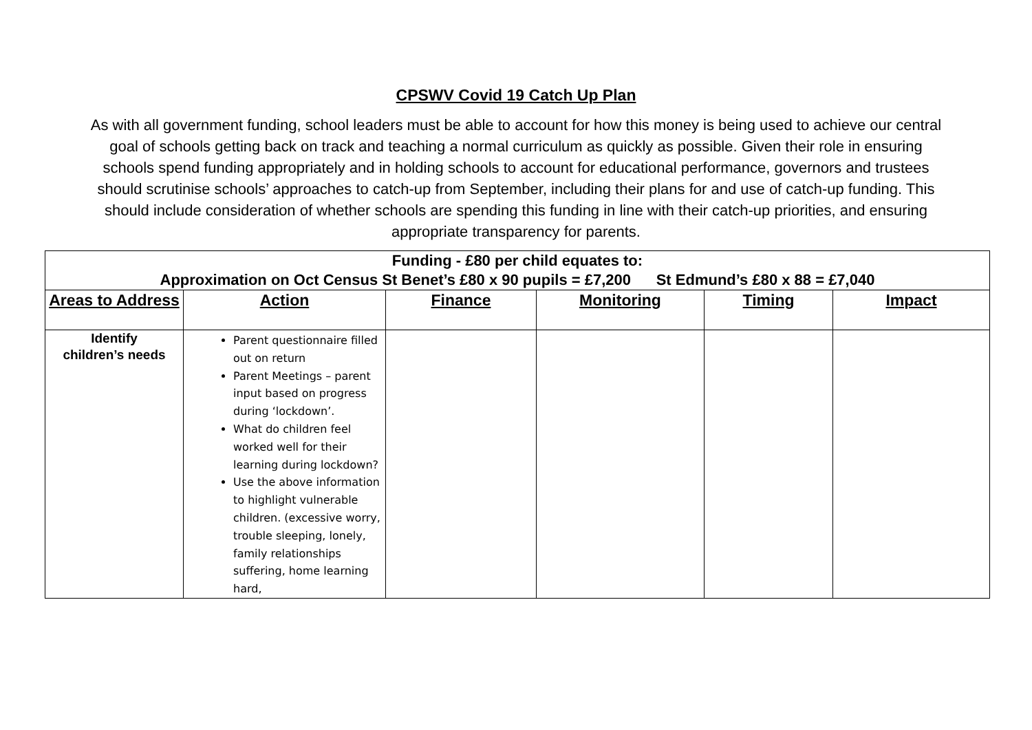CPSWV Covid 19 Catch Up Plan
As with all government funding, school leaders must be able to account for how this money is being used to achieve our central goal of schools getting back on track and teaching a normal curriculum as quickly as possible. Given their role in ensuring schools spend funding appropriately and in holding schools to account for educational performance, governors and trustees should scrutinise schools’ approaches to catch-up from September, including their plans for and use of catch-up funding. This should include consideration of whether schools are spending this funding in line with their catch-up priorities, and ensuring appropriate transparency for parents.
| Funding - £80 per child equates to: Approximation on Oct Census St Benet’s £80 x 90 pupils = £7,200 St Edmund’s £80 x 88 = £7,040 | | | | | |
| Areas to Address | Action | Finance | Monitoring | Timing | Impact |
| Identify children’s needs | Parent questionnaire filled out on return Parent Meetings – parent input based on progress during ‘lockdown’. What do children feel worked well for their learning during lockdown? Use the above information to highlight vulnerable children. (excessive worry, trouble sleeping, lonely, family relationships suffering, home learning hard, | | | | |